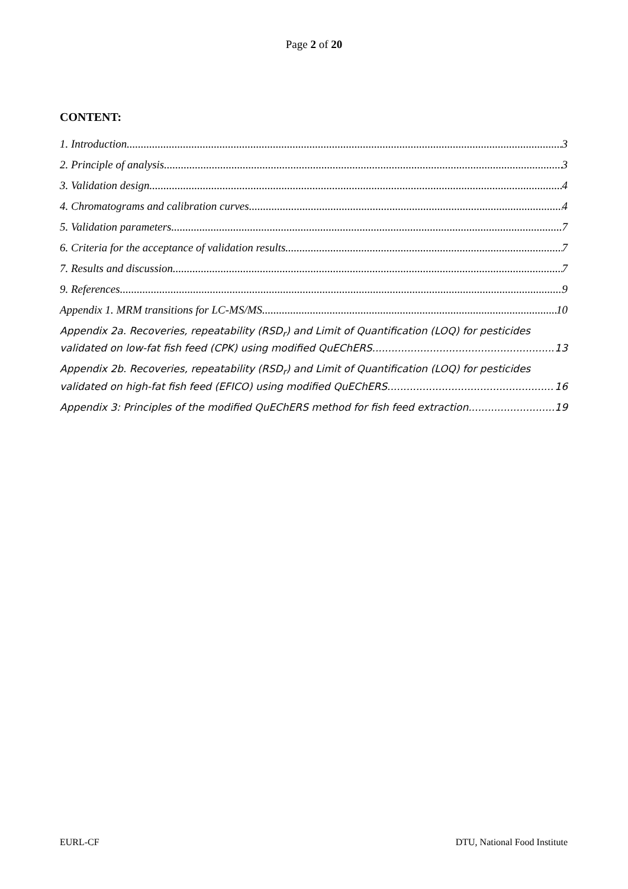Page 2 of 20
CONTENT:
1. Introduction 3
2. Principle of analysis 3
3. Validation design 4
4. Chromatograms and calibration curves 4
5. Validation parameters 7
6. Criteria for the acceptance of validation results 7
7. Results and discussion 7
9. References 9
Appendix 1. MRM transitions for LC-MS/MS. 10
Appendix 2a. Recoveries, repeatability (RSD<sub>r</sub>) and Limit of Quantification (LOQ) for pesticides
validated on low-fat fish feed (CPK) using modified QuEChERS. 13
Appendix 2b. Recoveries, repeatability (RSD<sub>r</sub>) and Limit of Quantification (LOQ) for pesticides
validated on high-fat fish feed (EFICO) using modified QuEChERS. 16
Appendix 3: Principles of the modified QuEChERS method for fish feed extraction 19
EURL-CF DTU, National Food Institute